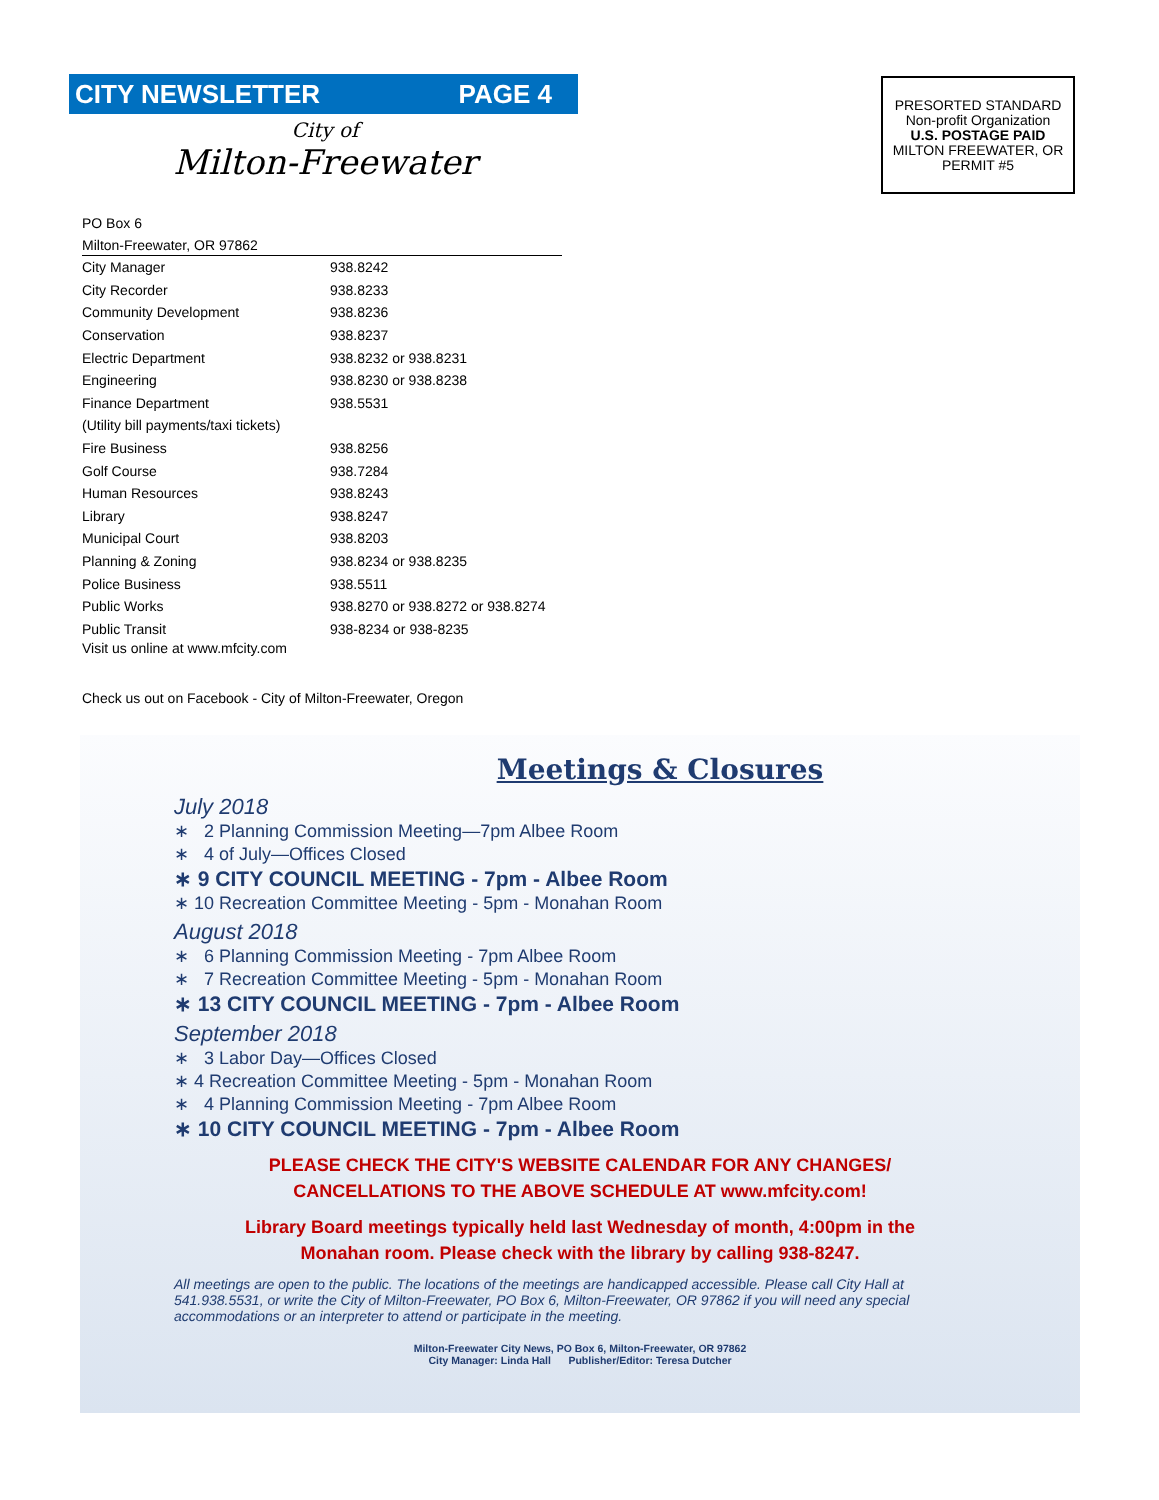CITY NEWSLETTER PAGE 4
City of
Milton-Freewater
PRESORTED STANDARD
Non-profit Organization
U.S. POSTAGE PAID
MILTON FREEWATER, OR
PERMIT #5
PO Box 6
Milton-Freewater, OR 97862
| City Manager | 938.8242 |
| City Recorder | 938.8233 |
| Community Development | 938.8236 |
| Conservation | 938.8237 |
| Electric Department | 938.8232 or 938.8231 |
| Engineering | 938.8230 or 938.8238 |
| Finance Department | 938.5531 |
| (Utility bill payments/taxi tickets) | |
| Fire Business | 938.8256 |
| Golf Course | 938.7284 |
| Human Resources | 938.8243 |
| Library | 938.8247 |
| Municipal Court | 938.8203 |
| Planning & Zoning | 938.8234 or 938.8235 |
| Police Business | 938.5511 |
| Public Works | 938.8270 or 938.8272 or 938.8274 |
| Public Transit | 938-8234 or 938-8235 |
Visit us online at www.mfcity.com
Check us out on Facebook - City of Milton-Freewater, Oregon
Meetings & Closures
July 2018
∗ 2 Planning Commission Meeting—7pm Albee Room
∗ 4 of July—Offices Closed
∗ 9 CITY COUNCIL MEETING - 7pm - Albee Room
∗ 10 Recreation Committee Meeting - 5pm - Monahan Room
August 2018
∗ 6 Planning Commission Meeting - 7pm Albee Room
∗ 7 Recreation Committee Meeting - 5pm - Monahan Room
∗ 13 CITY COUNCIL MEETING - 7pm - Albee Room
September 2018
∗ 3 Labor Day—Offices Closed
∗ 4 Recreation Committee Meeting - 5pm - Monahan Room
∗ 4 Planning Commission Meeting - 7pm Albee Room
∗ 10 CITY COUNCIL MEETING - 7pm - Albee Room
PLEASE CHECK THE CITY'S WEBSITE CALENDAR FOR ANY CHANGES/
CANCELLATIONS TO THE ABOVE SCHEDULE AT www.mfcity.com!
Library Board meetings typically held last Wednesday of month, 4:00pm in the
Monahan room. Please check with the library by calling 938-8247.
All meetings are open to the public. The locations of the meetings are handicapped accessible. Please call City Hall at 541.938.5531, or write the City of Milton-Freewater, PO Box 6, Milton-Freewater, OR 97862 if you will need any special accommodations or an interpreter to attend or participate in the meeting.
Milton-Freewater City News, PO Box 6, Milton-Freewater, OR 97862
City Manager: Linda Hall Publisher/Editor: Teresa Dutcher